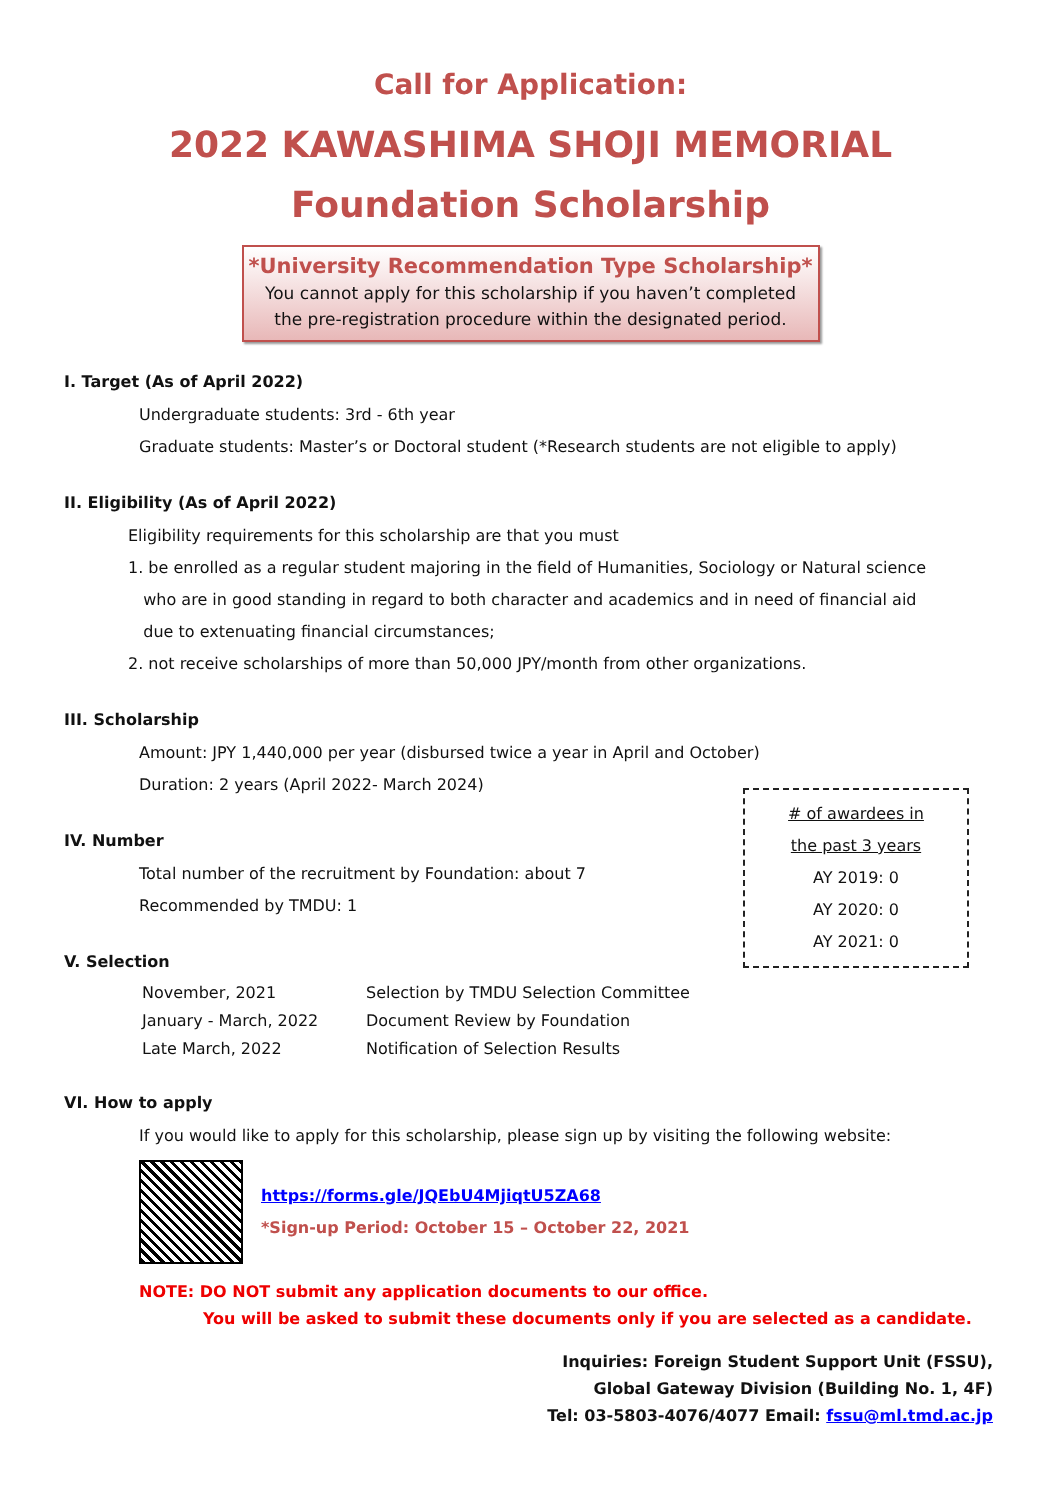Call for Application:
2022 KAWASHIMA SHOJI MEMORIAL
Foundation Scholarship
*University Recommendation Type Scholarship*
You cannot apply for this scholarship if you haven’t completed
the pre-registration procedure within the designated period.
I. Target (As of April 2022)
Undergraduate students: 3rd - 6th year
Graduate students: Master’s or Doctoral student (*Research students are not eligible to apply)
II. Eligibility (As of April 2022)
Eligibility requirements for this scholarship are that you must
1. be enrolled as a regular student majoring in the field of Humanities, Sociology or Natural science
who are in good standing in regard to both character and academics and in need of financial aid
due to extenuating financial circumstances;
2. not receive scholarships of more than 50,000 JPY/month from other organizations.
III. Scholarship
Amount: JPY 1,440,000 per year (disbursed twice a year in April and October)
Duration: 2 years (April 2022- March 2024)
IV. Number
Total number of the recruitment by Foundation: about 7
Recommended by TMDU: 1
# of awardees in
the past 3 years
AY 2019: 0
AY 2020: 0
AY 2021: 0
V. Selection
| November, 2021 | Selection by TMDU Selection Committee |
| January - March, 2022 | Document Review by Foundation |
| Late March, 2022 | Notification of Selection Results |
VI. How to apply
If you would like to apply for this scholarship, please sign up by visiting the following website:
https://forms.gle/JQEbU4MjiqtU5ZA68
*Sign-up Period: October 15 – October 22, 2021
NOTE: DO NOT submit any application documents to our office.
You will be asked to submit these documents only if you are selected as a candidate.
Inquiries: Foreign Student Support Unit (FSSU),
Global Gateway Division (Building No. 1, 4F)
Tel: 03-5803-4076/4077 Email: fssu@ml.tmd.ac.jp